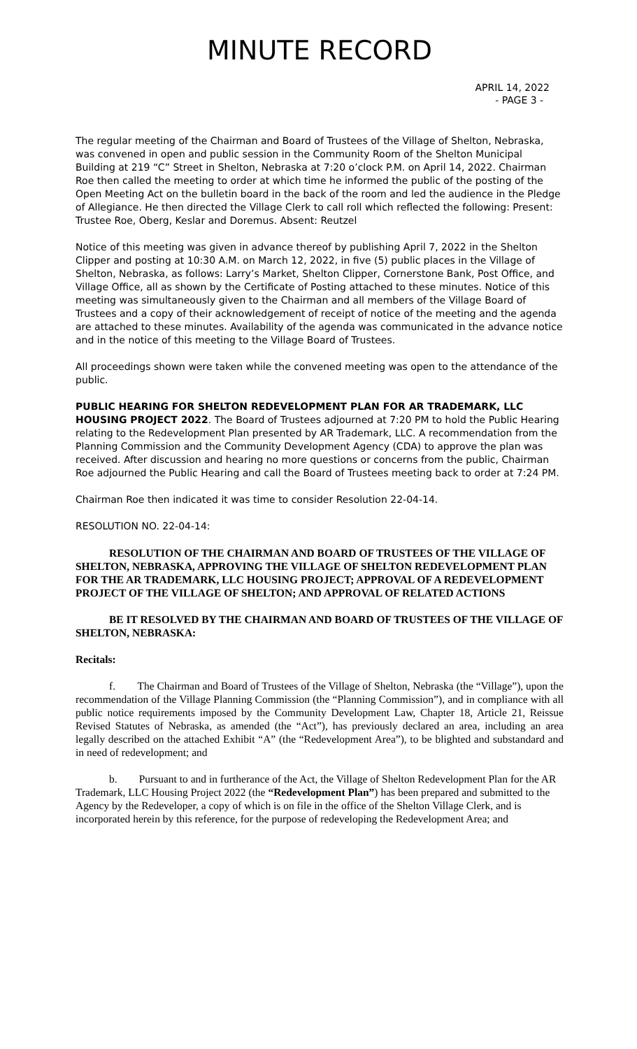MINUTE RECORD
APRIL 14, 2022
- PAGE 3 -
The regular meeting of the Chairman and Board of Trustees of the Village of Shelton, Nebraska, was convened in open and public session in the Community Room of the Shelton Municipal Building at 219 “C” Street in Shelton, Nebraska at 7:20 o’clock P.M. on April 14, 2022. Chairman Roe then called the meeting to order at which time he informed the public of the posting of the Open Meeting Act on the bulletin board in the back of the room and led the audience in the Pledge of Allegiance. He then directed the Village Clerk to call roll which reflected the following: Present: Trustee Roe, Oberg, Keslar and Doremus. Absent: Reutzel
Notice of this meeting was given in advance thereof by publishing April 7, 2022 in the Shelton Clipper and posting at 10:30 A.M. on March 12, 2022, in five (5) public places in the Village of Shelton, Nebraska, as follows: Larry’s Market, Shelton Clipper, Cornerstone Bank, Post Office, and Village Office, all as shown by the Certificate of Posting attached to these minutes. Notice of this meeting was simultaneously given to the Chairman and all members of the Village Board of Trustees and a copy of their acknowledgement of receipt of notice of the meeting and the agenda are attached to these minutes. Availability of the agenda was communicated in the advance notice and in the notice of this meeting to the Village Board of Trustees.
All proceedings shown were taken while the convened meeting was open to the attendance of the public.
PUBLIC HEARING FOR SHELTON REDEVELOPMENT PLAN FOR AR TRADEMARK, LLC HOUSING PROJECT 2022. The Board of Trustees adjourned at 7:20 PM to hold the Public Hearing relating to the Redevelopment Plan presented by AR Trademark, LLC. A recommendation from the Planning Commission and the Community Development Agency (CDA) to approve the plan was received. After discussion and hearing no more questions or concerns from the public, Chairman Roe adjourned the Public Hearing and call the Board of Trustees meeting back to order at 7:24 PM.
Chairman Roe then indicated it was time to consider Resolution 22-04-14.
RESOLUTION NO. 22-04-14:
RESOLUTION OF THE CHAIRMAN AND BOARD OF TRUSTEES OF THE VILLAGE OF SHELTON, NEBRASKA, APPROVING THE VILLAGE OF SHELTON REDEVELOPMENT PLAN FOR THE AR TRADEMARK, LLC HOUSING PROJECT; APPROVAL OF A REDEVELOPMENT PROJECT OF THE VILLAGE OF SHELTON; AND APPROVAL OF RELATED ACTIONS
BE IT RESOLVED BY THE CHAIRMAN AND BOARD OF TRUSTEES OF THE VILLAGE OF SHELTON, NEBRASKA:
Recitals:
f. The Chairman and Board of Trustees of the Village of Shelton, Nebraska (the “Village”), upon the recommendation of the Village Planning Commission (the “Planning Commission”), and in compliance with all public notice requirements imposed by the Community Development Law, Chapter 18, Article 21, Reissue Revised Statutes of Nebraska, as amended (the “Act”), has previously declared an area, including an area legally described on the attached Exhibit “A” (the “Redevelopment Area”), to be blighted and substandard and in need of redevelopment; and
b. Pursuant to and in furtherance of the Act, the Village of Shelton Redevelopment Plan for the AR Trademark, LLC Housing Project 2022 (the “Redevelopment Plan”) has been prepared and submitted to the Agency by the Redeveloper, a copy of which is on file in the office of the Shelton Village Clerk, and is incorporated herein by this reference, for the purpose of redeveloping the Redevelopment Area; and